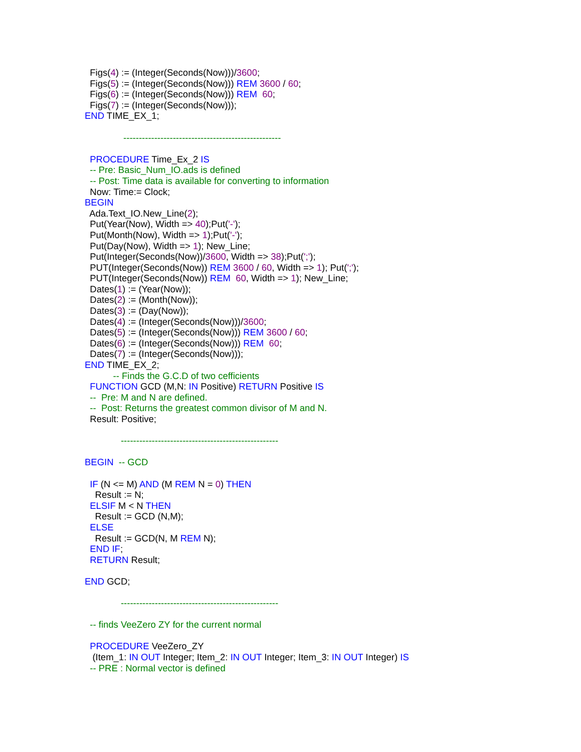Figs(4) := (Integer(Seconds(Now)))/3600; Figs(5) := (Integer(Seconds(Now))) REM 3600 / 60; Figs(6) := (Integer(Seconds(Now))) REM 60; Figs(7) := (Integer(Seconds(Now))); END TIME_EX_1; --------------------------------------------------- PROCEDURE Time_Ex_2 IS -- Pre: Basic_Num_IO.ads is defined -- Post: Time data is available for converting to information Now: Time:= Clock; BEGIN Ada.Text_IO.New_Line(2); Put(Year(Now), Width => 40);Put('-'); Put(Month(Now), Width => 1);Put('-'); Put(Day(Now), Width => 1); New_Line; Put(Integer(Seconds(Now))/3600, Width => 38);Put(';'); PUT(Integer(Seconds(Now)) REM 3600 / 60, Width => 1); Put(';'); PUT(Integer(Seconds(Now)) REM 60, Width => 1); New_Line; Dates(1) := (Year(Now)); Dates(2) := (Month(Now)); Dates(3) := (Day(Now)); Dates(4) := (Integer(Seconds(Now)))/3600; Dates(5) := (Integer(Seconds(Now))) REM 3600 / 60; Dates(6) := (Integer(Seconds(Now))) REM 60; Dates(7) := (Integer(Seconds(Now))); END TIME_EX_2; -- Finds the G.C.D of two cefficients FUNCTION GCD (M,N: IN Positive) RETURN Positive IS -- Pre: M and N are defined. -- Post: Returns the greatest common divisor of M and N. Result: Positive; --------------------------------------------------- BEGIN -- GCD IF (N <= M) AND (M REM N = 0) THEN Result := N; ELSIF M < N THEN Result := GCD (N,M); ELSE Result := GCD(N, M REM N); END IF; RETURN Result; END GCD; --------------------------------------------------- -- finds VeeZero ZY for the current normal PROCEDURE VeeZero_ZY (Item_1: IN OUT Integer; Item_2: IN OUT Integer; Item_3: IN OUT Integer) IS -- PRE : Normal vector is defined